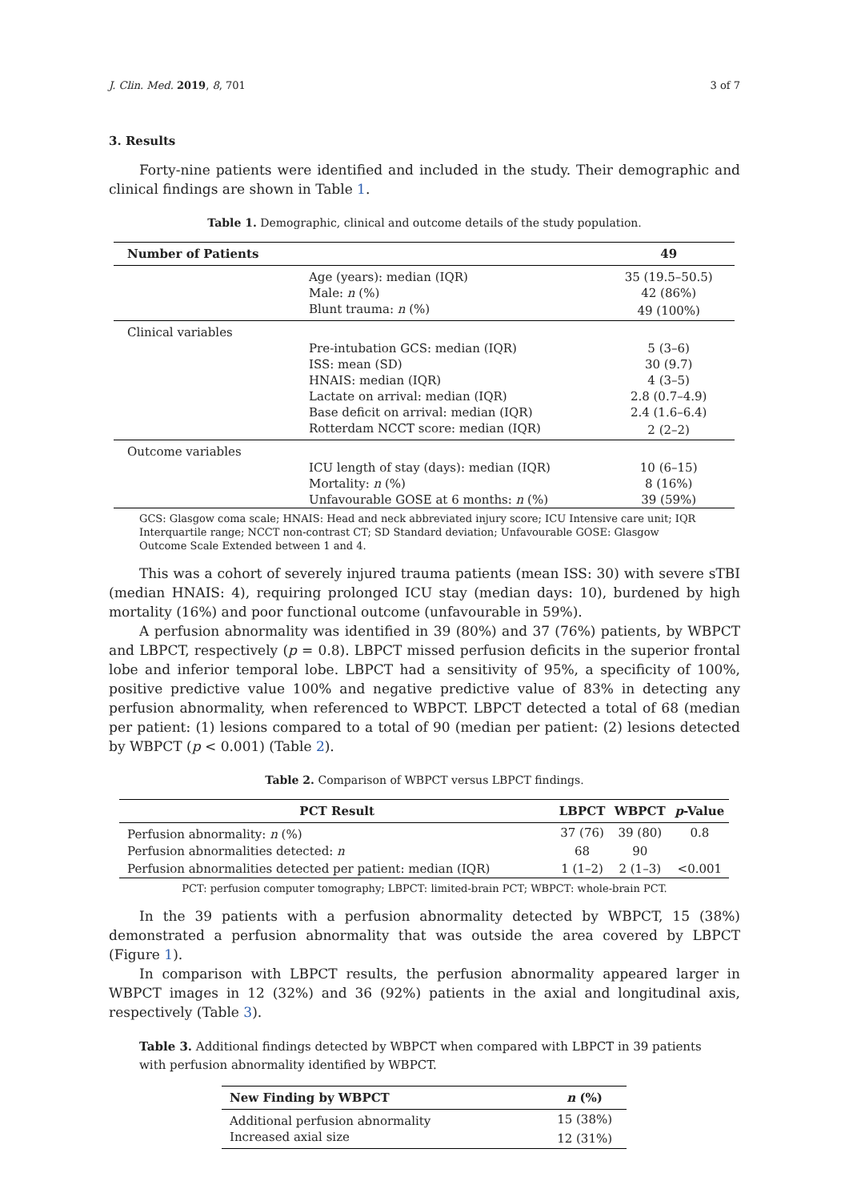J. Clin. Med. 2019, 8, 701 3 of 7
3. Results
Forty-nine patients were identified and included in the study. Their demographic and clinical findings are shown in Table 1.
Table 1. Demographic, clinical and outcome details of the study population.
| Number of Patients | | 49 |
| --- | --- | --- |
| | Age (years): median (IQR) | 35 (19.5–50.5) |
| | Male: n (%) | 42 (86%) |
| | Blunt trauma: n (%) | 49 (100%) |
| Clinical variables | | |
| | Pre-intubation GCS: median (IQR) | 5 (3–6) |
| | ISS: mean (SD) | 30 (9.7) |
| | HNAIS: median (IQR) | 4 (3–5) |
| | Lactate on arrival: median (IQR) | 2.8 (0.7–4.9) |
| | Base deficit on arrival: median (IQR) | 2.4 (1.6–6.4) |
| | Rotterdam NCCT score: median (IQR) | 2 (2–2) |
| Outcome variables | | |
| | ICU length of stay (days): median (IQR) | 10 (6–15) |
| | Mortality: n (%) | 8 (16%) |
| | Unfavourable GOSE at 6 months: n (%) | 39 (59%) |
GCS: Glasgow coma scale; HNAIS: Head and neck abbreviated injury score; ICU Intensive care unit; IQR Interquartile range; NCCT non-contrast CT; SD Standard deviation; Unfavourable GOSE: Glasgow Outcome Scale Extended between 1 and 4.
This was a cohort of severely injured trauma patients (mean ISS: 30) with severe sTBI (median HNAIS: 4), requiring prolonged ICU stay (median days: 10), burdened by high mortality (16%) and poor functional outcome (unfavourable in 59%).
A perfusion abnormality was identified in 39 (80%) and 37 (76%) patients, by WBPCT and LBPCT, respectively (p = 0.8). LBPCT missed perfusion deficits in the superior frontal lobe and inferior temporal lobe. LBPCT had a sensitivity of 95%, a specificity of 100%, positive predictive value 100% and negative predictive value of 83% in detecting any perfusion abnormality, when referenced to WBPCT. LBPCT detected a total of 68 (median per patient: (1) lesions compared to a total of 90 (median per patient: (2) lesions detected by WBPCT (p < 0.001) (Table 2).
Table 2. Comparison of WBPCT versus LBPCT findings.
| PCT Result | LBPCT | WBPCT | p -Value |
| --- | --- | --- | --- |
| Perfusion abnormality: n (%) | 37 (76) | 39 (80) | 0.8 |
| Perfusion abnormalities detected: n | 68 | 90 | |
| Perfusion abnormalities detected per patient: median (IQR) | 1 (1–2) | 2 (1–3) | <0.001 |
PCT: perfusion computer tomography; LBPCT: limited-brain PCT; WBPCT: whole-brain PCT.
In the 39 patients with a perfusion abnormality detected by WBPCT, 15 (38%) demonstrated a perfusion abnormality that was outside the area covered by LBPCT (Figure 1).
In comparison with LBPCT results, the perfusion abnormality appeared larger in WBPCT images in 12 (32%) and 36 (92%) patients in the axial and longitudinal axis, respectively (Table 3).
Table 3. Additional findings detected by WBPCT when compared with LBPCT in 39 patients with perfusion abnormality identified by WBPCT.
| New Finding by WBPCT | n (%) |
| --- | --- |
| Additional perfusion abnormality | 15 (38%) |
| Increased axial size | 12 (31%) |